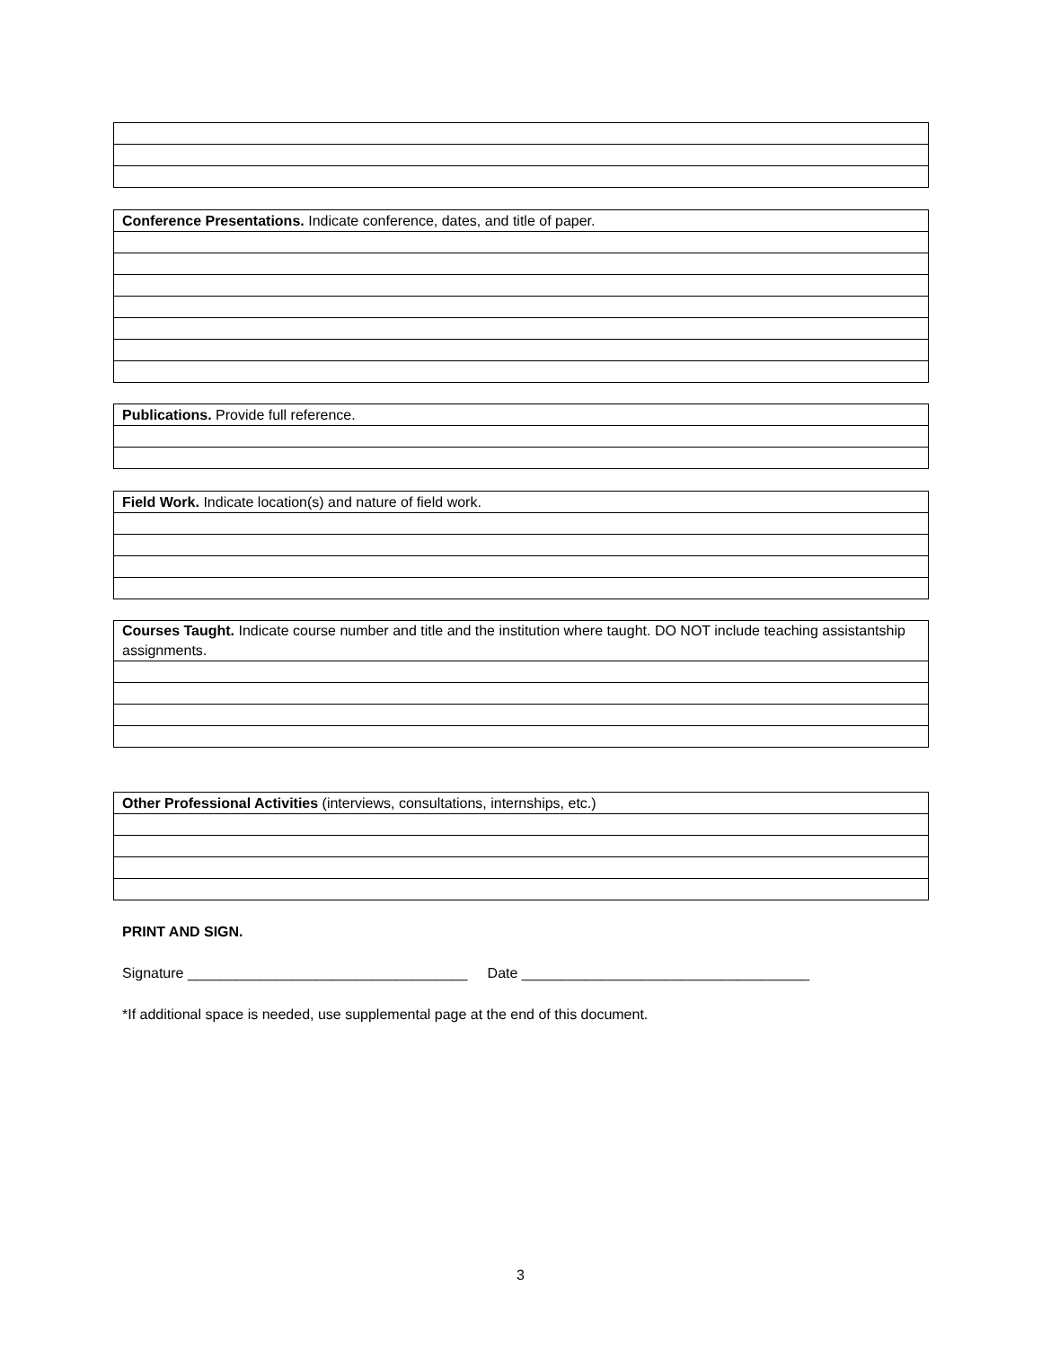| Conference Presentations. Indicate conference, dates, and title of paper. |
| Publications. Provide full reference. |
| Field Work. Indicate location(s) and nature of field work. |
| Courses Taught. Indicate course number and title and the institution where taught. DO NOT include teaching assistantship assignments. |
| Other Professional Activities (interviews, consultations, internships, etc.) |
PRINT AND SIGN.
Signature ___________________________________ Date ____________________________________
*If additional space is needed, use supplemental page at the end of this document.
3